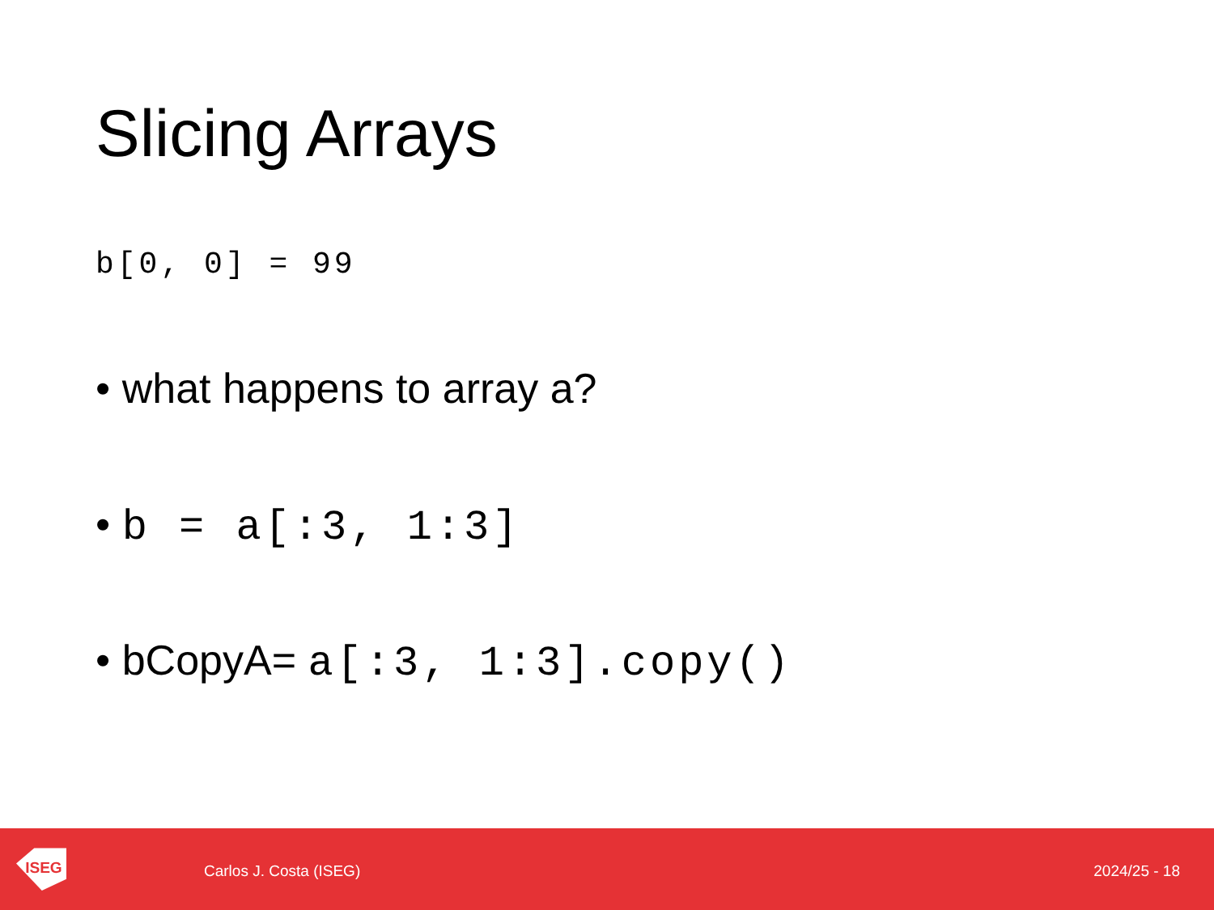Slicing Arrays
b[0, 0] = 99
• what happens to array a?
• b = a[:3, 1:3]
• bCopyA= a[:3, 1:3].copy()
ISEG
Carlos J. Costa (ISEG) 2024/25 - 18